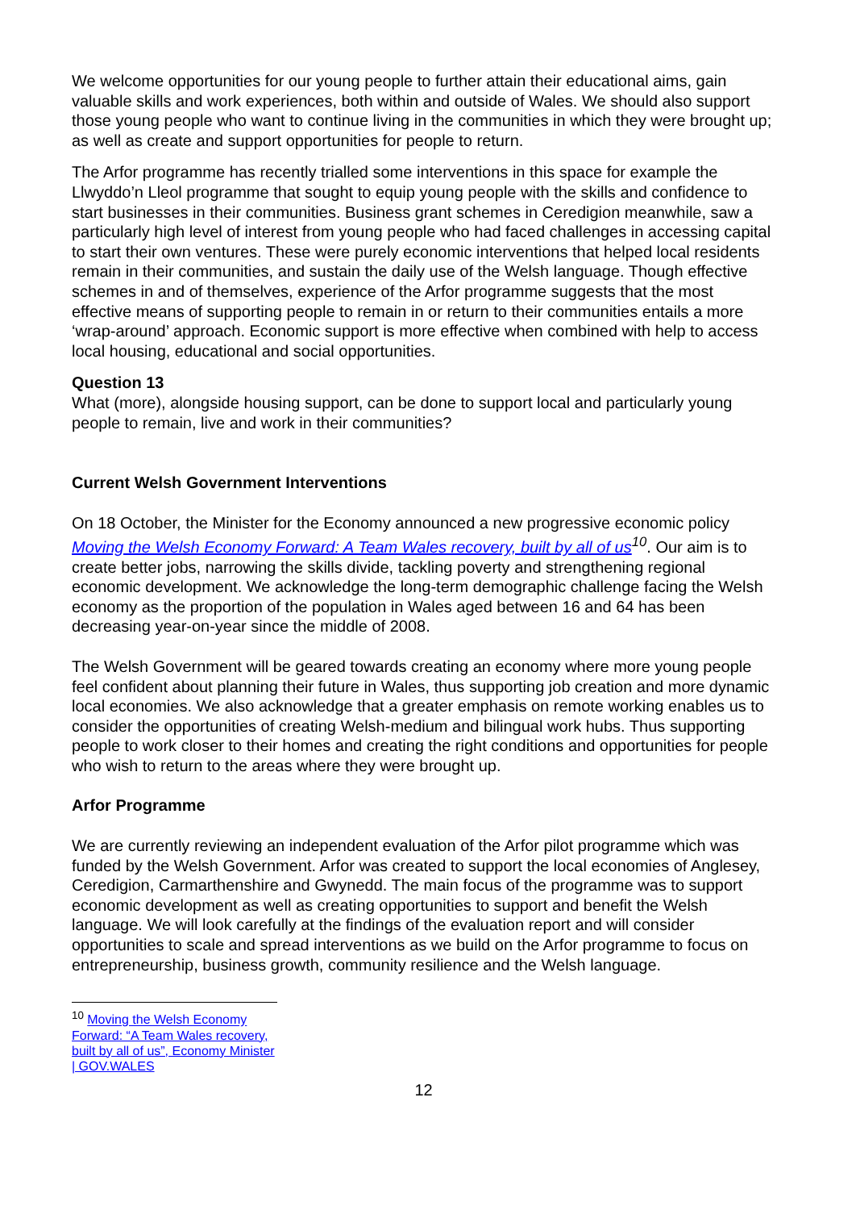We welcome opportunities for our young people to further attain their educational aims, gain valuable skills and work experiences, both within and outside of Wales. We should also support those young people who want to continue living in the communities in which they were brought up; as well as create and support opportunities for people to return.
The Arfor programme has recently trialled some interventions in this space for example the Llwyddo’n Lleol programme that sought to equip young people with the skills and confidence to start businesses in their communities. Business grant schemes in Ceredigion meanwhile, saw a particularly high level of interest from young people who had faced challenges in accessing capital to start their own ventures. These were purely economic interventions that helped local residents remain in their communities, and sustain the daily use of the Welsh language. Though effective schemes in and of themselves, experience of the Arfor programme suggests that the most effective means of supporting people to remain in or return to their communities entails a more ‘wrap-around’ approach. Economic support is more effective when combined with help to access local housing, educational and social opportunities.
Question 13
What (more), alongside housing support, can be done to support local and particularly young people to remain, live and work in their communities?
Current Welsh Government Interventions
On 18 October, the Minister for the Economy announced a new progressive economic policy Moving the Welsh Economy Forward: A Team Wales recovery, built by all of us<sup>10</sup>. Our aim is to create better jobs, narrowing the skills divide, tackling poverty and strengthening regional economic development. We acknowledge the long-term demographic challenge facing the Welsh economy as the proportion of the population in Wales aged between 16 and 64 has been decreasing year-on-year since the middle of 2008.
The Welsh Government will be geared towards creating an economy where more young people feel confident about planning their future in Wales, thus supporting job creation and more dynamic local economies. We also acknowledge that a greater emphasis on remote working enables us to consider the opportunities of creating Welsh-medium and bilingual work hubs. Thus supporting people to work closer to their homes and creating the right conditions and opportunities for people who wish to return to the areas where they were brought up.
Arfor Programme
We are currently reviewing an independent evaluation of the Arfor pilot programme which was funded by the Welsh Government. Arfor was created to support the local economies of Anglesey, Ceredigion, Carmarthenshire and Gwynedd. The main focus of the programme was to support economic development as well as creating opportunities to support and benefit the Welsh language. We will look carefully at the findings of the evaluation report and will consider opportunities to scale and spread interventions as we build on the Arfor programme to focus on entrepreneurship, business growth, community resilience and the Welsh language.
<sup>10</sup> Moving the Welsh Economy Forward: “A Team Wales recovery, built by all of us”, Economy Minister | GOV.WALES
12